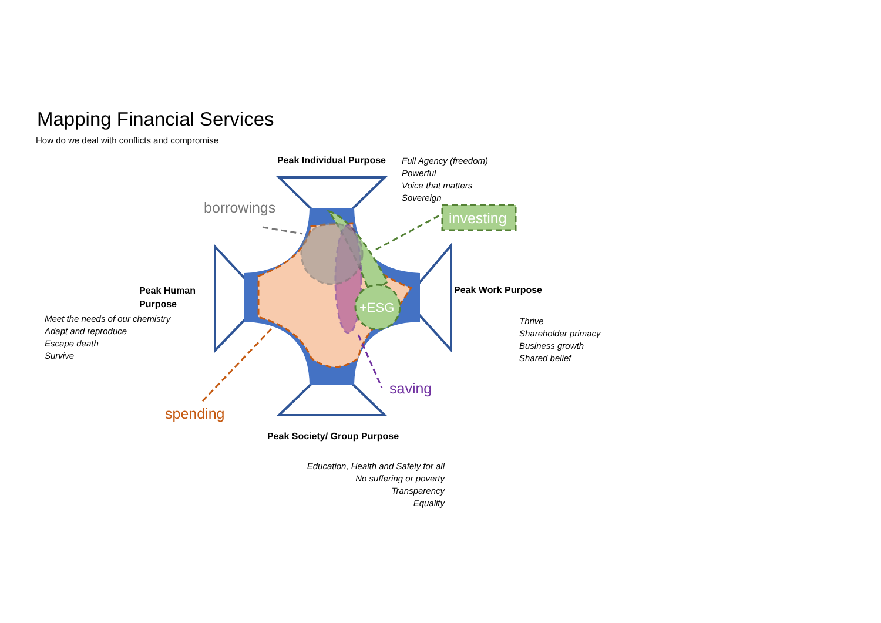Mapping Financial Services
How do we deal with conflicts and compromise
Peak Individual Purpose
Full Agency (freedom)
Powerful
Voice that matters
Sovereign
borrowings
investing
Peak Human
Purpose
Meet the needs of our chemistry
Adapt and reproduce
Escape death
Survive
Peak Work Purpose
+ESG
Thrive
Shareholder primacy
Business growth
Shared belief
saving
spending
Peak Society/ Group Purpose
Education, Health and Safely for all
No suffering or poverty
Transparency
Equality